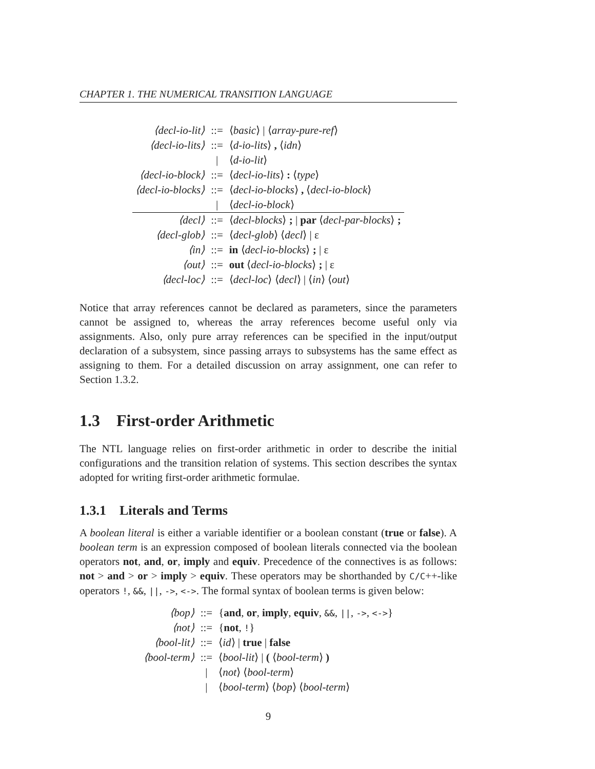CHAPTER 1. THE NUMERICAL TRANSITION LANGUAGE
| ⟨decl-io-lit⟩ | ::= | ⟨ basic ⟩ / ⟨ array-pure-ref ⟩ |
| ⟨decl-io-lits⟩ | ::= | ⟨ d-io-lits ⟩ , ⟨ idn ⟩ |
| | / | ⟨ d-io-lit ⟩ |
| ⟨decl-io-block⟩ | ::= | ⟨ decl-io-lits ⟩ : ⟨ type ⟩ |
| ⟨decl-io-blocks⟩ | ::= | ⟨ decl-io-blocks ⟩ , ⟨ decl-io-block ⟩ |
| | / | ⟨ decl-io-block ⟩ |
| ⟨decl⟩ | ::= | ⟨ decl-blocks ⟩ ; / par ⟨ decl-par-blocks ⟩ ; |
| ⟨decl-glob⟩ | ::= | ⟨ decl-glob ⟩ ⟨ decl ⟩ / ε |
| ⟨in⟩ | ::= | in ⟨ decl-io-blocks ⟩ ; / ε |
| ⟨out⟩ | ::= | out ⟨ decl-io-blocks ⟩ ; / ε |
| ⟨decl-loc⟩ | ::= | ⟨ decl-loc ⟩ ⟨ decl ⟩ / ⟨ in ⟩ ⟨ out ⟩ |
Notice that array references cannot be declared as parameters, since the parameters cannot be assigned to, whereas the array references become useful only via assignments. Also, only pure array references can be specified in the input/output declaration of a subsystem, since passing arrays to subsystems has the same effect as assigning to them. For a detailed discussion on array assignment, one can refer to Section 1.3.2.
1.3 First-order Arithmetic
The NTL language relies on first-order arithmetic in order to describe the initial configurations and the transition relation of systems. This section describes the syntax adopted for writing first-order arithmetic formulae.
1.3.1 Literals and Terms
A boolean literal is either a variable identifier or a boolean constant (true or false). A boolean term is an expression composed of boolean literals connected via the boolean operators not, and, or, imply and equiv. Precedence of the connectives is as follows: not > and > or > imply > equiv. These operators may be shorthanded by C/C++-like operators !, &&, ||, ->, <->. The formal syntax of boolean terms is given below:
| ⟨bop⟩ | ::= | { and , or , imply , equiv , && , // , -> , <-> } |
| ⟨not⟩ | ::= | { not , ! } |
| ⟨bool-lit⟩ | ::= | ⟨ id ⟩ / true / false |
| ⟨bool-term⟩ | ::= | ⟨ bool-lit ⟩ / ( ⟨ bool-term ⟩ ) |
| | / | ⟨ not ⟩ ⟨ bool-term ⟩ |
| | / | ⟨ bool-term ⟩ ⟨ bop ⟩ ⟨ bool-term ⟩ |
9